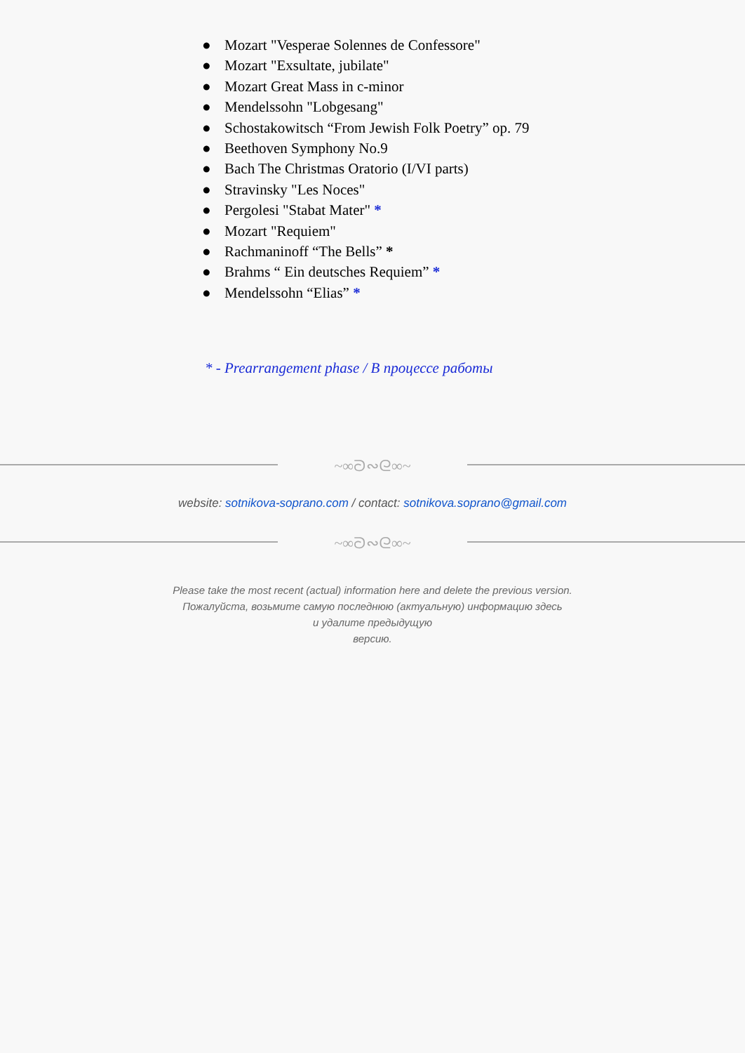● Mozart "Vesperae Solennes de Confessore"
● Mozart "Exsultate, jubilate"
● Mozart Great Mass in c-minor
● Mendelssohn "Lobgesang"
● Schostakowitsch “From Jewish Folk Poetry” op. 79
● Beethoven Symphony No.9
● Bach The Christmas Oratorio (I/VI parts)
● Stravinsky "Les Noces"
● Pergolesi "Stabat Mater" *
● Mozart "Requiem"
● Rachmaninoff “The Bells” *
● Brahms “ Ein deutsches Requiem” *
● Mendelssohn “Elias” *
* - Prearrangement phase / В процессе работы
~∞ᘐ∾ᘓ∞~
website: sotnikova-soprano.com / contact: sotnikova.soprano@gmail.com
~∞ᘐ∾ᘓ∞~
Please take the most recent (actual) information here and delete the previous version.
Пожалуйста, возьмите самую последнюю (актуальную) информацию здесь
и удалите предыдущую
версию.